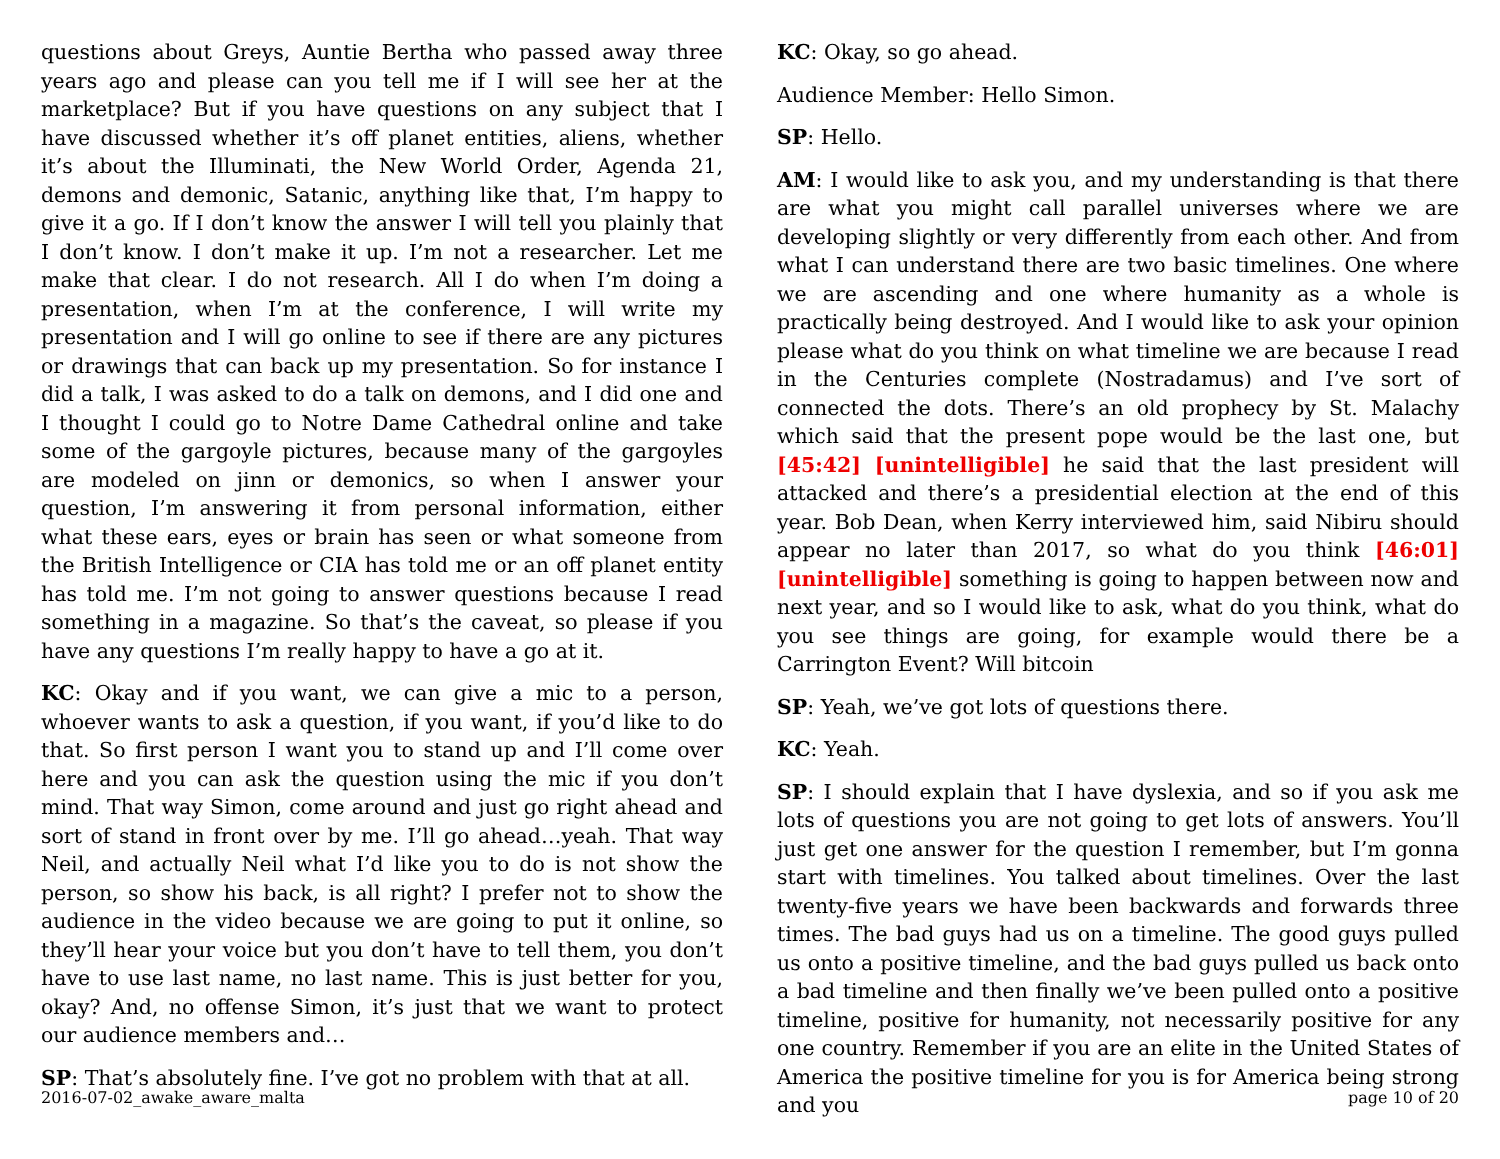questions about Greys, Auntie Bertha who passed away three years ago and please can you tell me if I will see her at the marketplace? But if you have questions on any subject that I have discussed whether it’s off planet entities, aliens, whether it’s about the Illuminati, the New World Order, Agenda 21, demons and demonic, Satanic, anything like that, I’m happy to give it a go. If I don’t know the answer I will tell you plainly that I don’t know. I don’t make it up. I’m not a researcher. Let me make that clear. I do not research. All I do when I’m doing a presentation, when I’m at the conference, I will write my presentation and I will go online to see if there are any pictures or drawings that can back up my presentation. So for instance I did a talk, I was asked to do a talk on demons, and I did one and I thought I could go to Notre Dame Cathedral online and take some of the gargoyle pictures, because many of the gargoyles are modeled on jinn or demonics, so when I answer your question, I’m answering it from personal information, either what these ears, eyes or brain has seen or what someone from the British Intelligence or CIA has told me or an off planet entity has told me. I’m not going to answer questions because I read something in a magazine. So that’s the caveat, so please if you have any questions I’m really happy to have a go at it.
KC: Okay and if you want, we can give a mic to a person, whoever wants to ask a question, if you want, if you’d like to do that. So first person I want you to stand up and I’ll come over here and you can ask the question using the mic if you don’t mind. That way Simon, come around and just go right ahead and sort of stand in front over by me. I’ll go ahead…yeah. That way Neil, and actually Neil what I’d like you to do is not show the person, so show his back, is all right? I prefer not to show the audience in the video because we are going to put it online, so they’ll hear your voice but you don’t have to tell them, you don’t have to use last name, no last name. This is just better for you, okay? And, no offense Simon, it’s just that we want to protect our audience members and…
SP: That’s absolutely fine. I’ve got no problem with that at all.
KC: Okay, so go ahead.
Audience Member: Hello Simon.
SP: Hello.
AM: I would like to ask you, and my understanding is that there are what you might call parallel universes where we are developing slightly or very differently from each other. And from what I can understand there are two basic timelines. One where we are ascending and one where humanity as a whole is practically being destroyed. And I would like to ask your opinion please what do you think on what timeline we are because I read in the Centuries complete (Nostradamus) and I’ve sort of connected the dots. There’s an old prophecy by St. Malachy which said that the present pope would be the last one, but [45:42] [unintelligible] he said that the last president will attacked and there’s a presidential election at the end of this year. Bob Dean, when Kerry interviewed him, said Nibiru should appear no later than 2017, so what do you think [46:01][unintelligible] something is going to happen between now and next year, and so I would like to ask, what do you think, what do you see things are going, for example would there be a Carrington Event? Will bitcoin
SP: Yeah, we’ve got lots of questions there.
KC: Yeah.
SP: I should explain that I have dyslexia, and so if you ask me lots of questions you are not going to get lots of answers. You’ll just get one answer for the question I remember, but I’m gonna start with timelines. You talked about timelines. Over the last twenty-five years we have been backwards and forwards three times. The bad guys had us on a timeline. The good guys pulled us onto a positive timeline, and the bad guys pulled us back onto a bad timeline and then finally we’ve been pulled onto a positive timeline, positive for humanity, not necessarily positive for any one country. Remember if you are an elite in the United States of America the positive timeline for you is for America being strong and you
2016-07-02_awake_aware_malta page 10 of 20